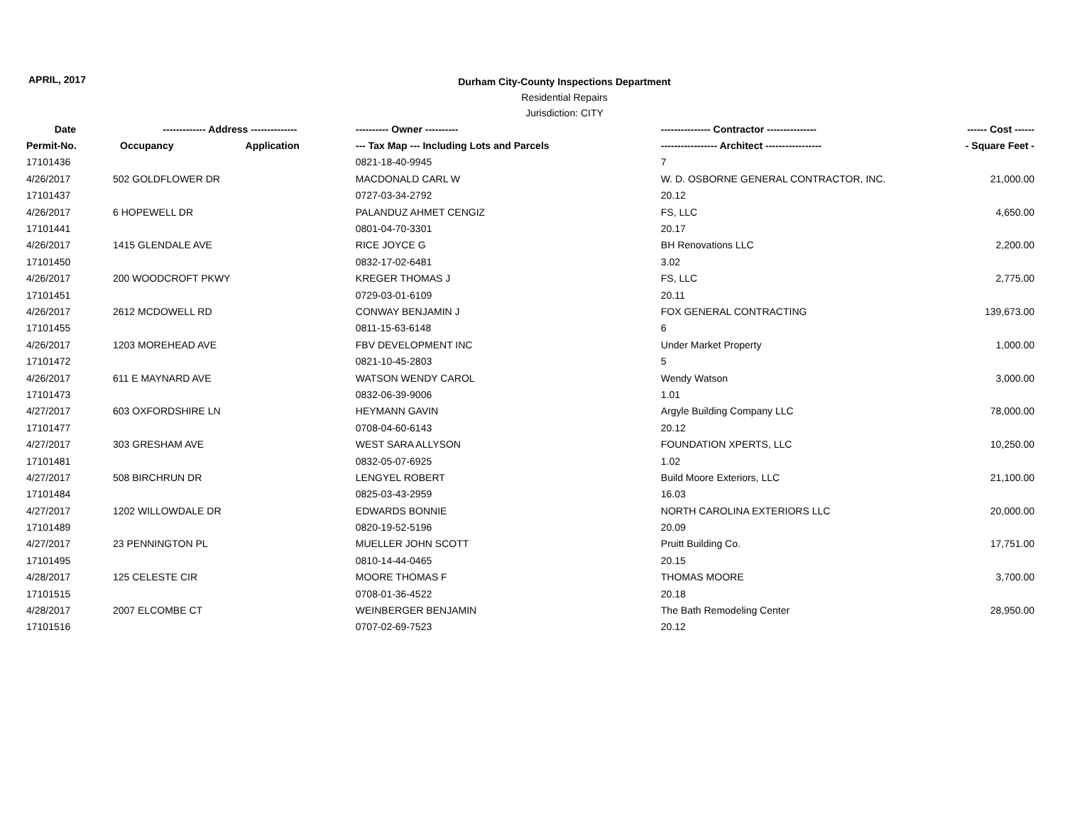APRIL, 2017
Durham City-County Inspections Department
Residential Repairs
Jurisdiction: CITY
| Date | ------------- Address -------------- | | ---------- Owner ---------- | --------------- Contractor --------------- | ------ Cost ------ |
| --- | --- | --- | --- | --- | --- |
| Permit-No. | Occupancy | Application | --- Tax Map --- Including Lots and Parcels | ----------------- Architect ----------------- | - Square Feet - |
| 17101436 | | | 0821-18-40-9945 | 7 | |
| 4/26/2017 | 502 GOLDFLOWER DR | | MACDONALD CARL W | W. D. OSBORNE GENERAL CONTRACTOR, INC. | 21,000.00 |
| 17101437 | | | 0727-03-34-2792 | 20.12 | |
| 4/26/2017 | 6 HOPEWELL DR | | PALANDUZ AHMET CENGIZ | FS, LLC | 4,650.00 |
| 17101441 | | | 0801-04-70-3301 | 20.17 | |
| 4/26/2017 | 1415 GLENDALE AVE | | RICE JOYCE G | BH Renovations LLC | 2,200.00 |
| 17101450 | | | 0832-17-02-6481 | 3.02 | |
| 4/26/2017 | 200 WOODCROFT PKWY | | KREGER THOMAS J | FS, LLC | 2,775.00 |
| 17101451 | | | 0729-03-01-6109 | 20.11 | |
| 4/26/2017 | 2612 MCDOWELL RD | | CONWAY BENJAMIN J | FOX GENERAL CONTRACTING | 139,673.00 |
| 17101455 | | | 0811-15-63-6148 | 6 | |
| 4/26/2017 | 1203 MOREHEAD AVE | | FBV DEVELOPMENT INC | Under Market Property | 1,000.00 |
| 17101472 | | | 0821-10-45-2803 | 5 | |
| 4/26/2017 | 611 E MAYNARD AVE | | WATSON WENDY CAROL | Wendy Watson | 3,000.00 |
| 17101473 | | | 0832-06-39-9006 | 1.01 | |
| 4/27/2017 | 603 OXFORDSHIRE LN | | HEYMANN GAVIN | Argyle Building Company LLC | 78,000.00 |
| 17101477 | | | 0708-04-60-6143 | 20.12 | |
| 4/27/2017 | 303 GRESHAM AVE | | WEST SARA ALLYSON | FOUNDATION XPERTS, LLC | 10,250.00 |
| 17101481 | | | 0832-05-07-6925 | 1.02 | |
| 4/27/2017 | 508 BIRCHRUN DR | | LENGYEL ROBERT | Build Moore Exteriors, LLC | 21,100.00 |
| 17101484 | | | 0825-03-43-2959 | 16.03 | |
| 4/27/2017 | 1202 WILLOWDALE DR | | EDWARDS BONNIE | NORTH CAROLINA EXTERIORS LLC | 20,000.00 |
| 17101489 | | | 0820-19-52-5196 | 20.09 | |
| 4/27/2017 | 23 PENNINGTON PL | | MUELLER JOHN SCOTT | Pruitt Building Co. | 17,751.00 |
| 17101495 | | | 0810-14-44-0465 | 20.15 | |
| 4/28/2017 | 125 CELESTE CIR | | MOORE THOMAS F | THOMAS MOORE | 3,700.00 |
| 17101515 | | | 0708-01-36-4522 | 20.18 | |
| 4/28/2017 | 2007 ELCOMBE CT | | WEINBERGER BENJAMIN | The Bath Remodeling Center | 28,950.00 |
| 17101516 | | | 0707-02-69-7523 | 20.12 | |